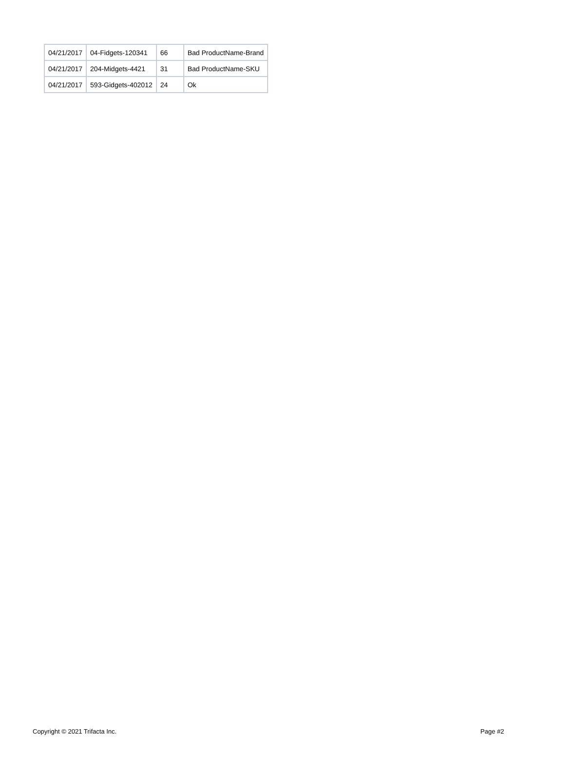| 04/21/2017 | 04-Fidgets-120341 | 66 | Bad ProductName-Brand |
| 04/21/2017 | 204-Midgets-4421 | 31 | Bad ProductName-SKU |
| 04/21/2017 | 593-Gidgets-402012 | 24 | Ok |
Copyright © 2021 Trifacta Inc. Page #2